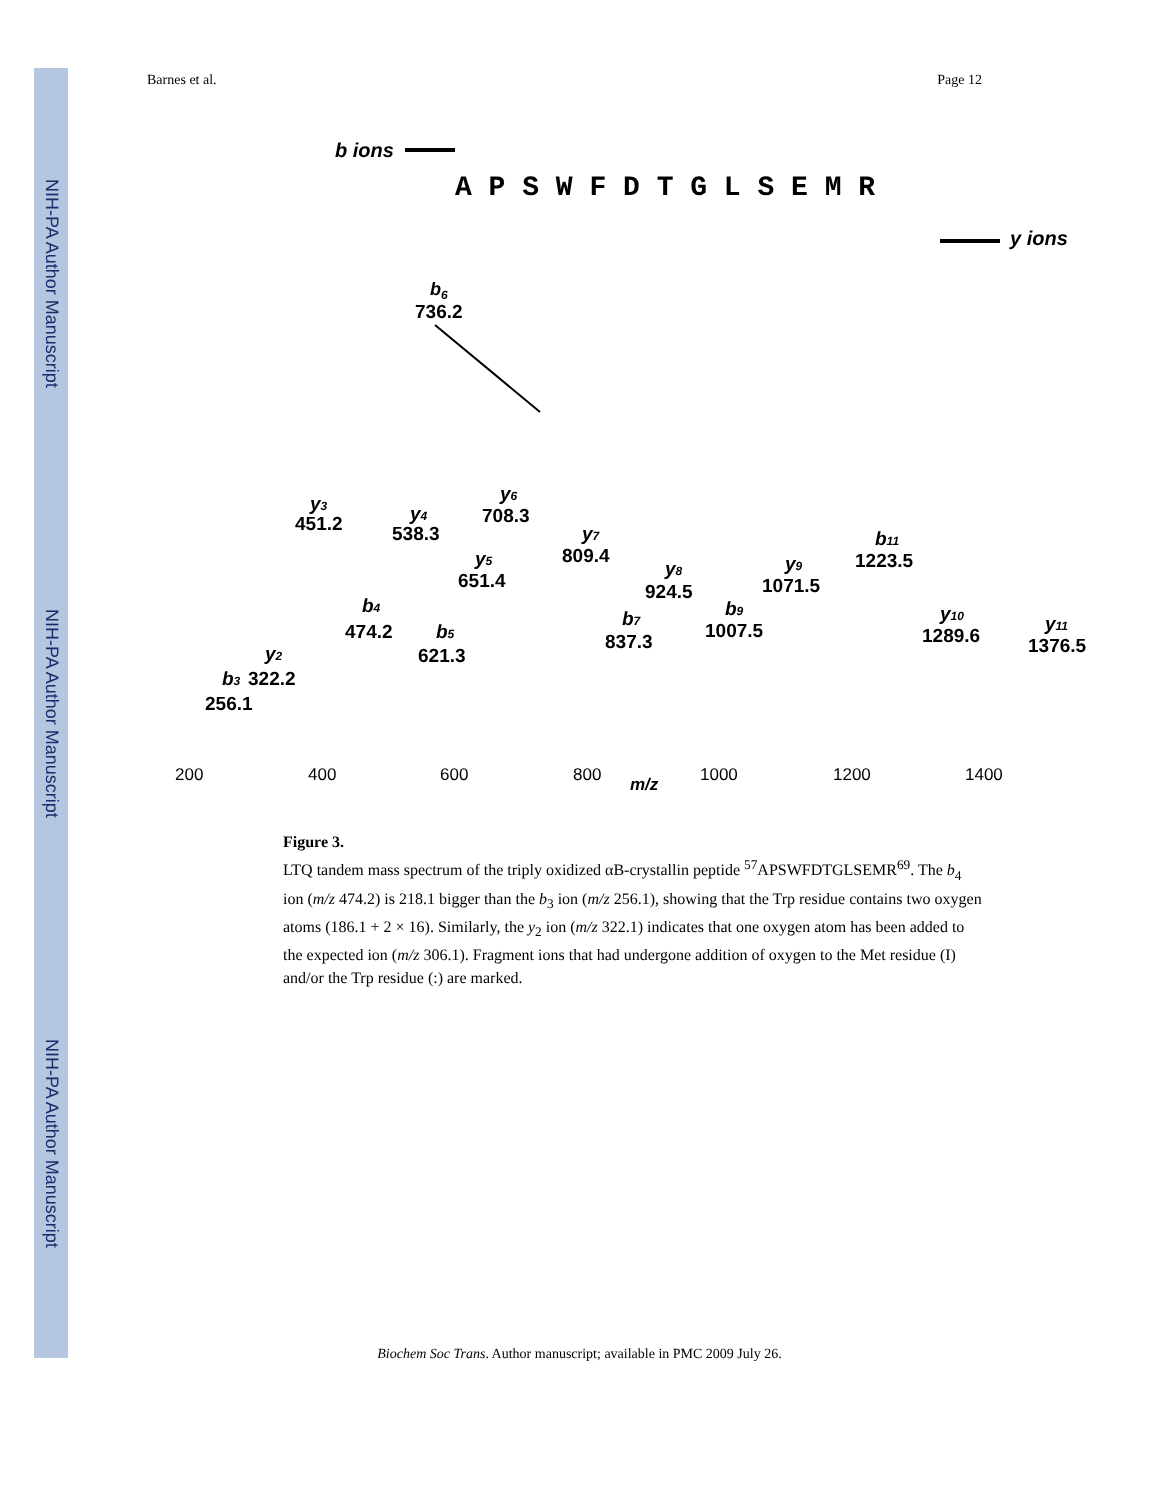NIH-PA Author Manuscript
NIH-PA Author Manuscript
NIH-PA Author Manuscript
Barnes et al. Page 12
b ions
A P S W F D T G L S E M R
y ions
b6
736.2
y3
451.2
y4
538.3
y6
708.3
y5
651.4
y7
809.4
y8
924.5
y9
1071.5
b11
1223.5
b4
474.2
b5
621.3
b7
837.3
b9
1007.5
y10
1289.6
y11
1376.5
y2
b3
322.2
256.1
200
400
600
800
1000
1200
1400
m/z
Figure 3.
LTQ tandem mass spectrum of the triply oxidized αB-crystallin peptide <sup>57</sup>APSWFDTGLSEMR<sup>69</sup>. The b<sub>4</sub> ion (m/z 474.2) is 218.1 bigger than the b<sub>3</sub> ion (m/z 256.1), showing that the Trp residue contains two oxygen atoms (186.1 + 2 × 16). Similarly, the y<sub>2</sub> ion (m/z 322.1) indicates that one oxygen atom has been added to the expected ion (m/z 306.1). Fragment ions that had undergone addition of oxygen to the Met residue (I) and/or the Trp residue (:) are marked.
Biochem Soc Trans. Author manuscript; available in PMC 2009 July 26.